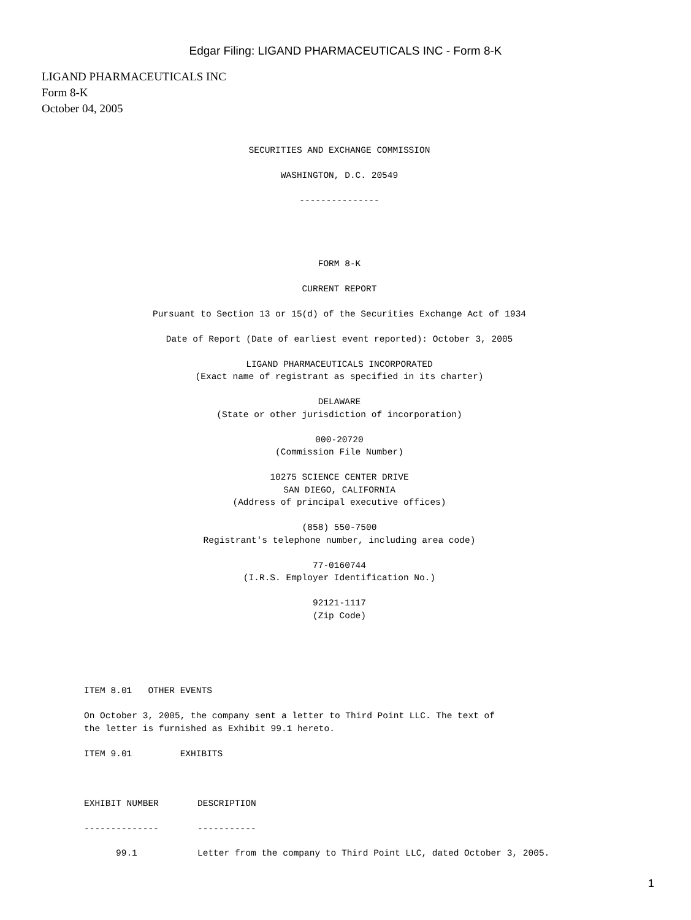Edgar Filing: LIGAND PHARMACEUTICALS INC - Form 8-K
LIGAND PHARMACEUTICALS INC
Form 8-K
October 04, 2005
SECURITIES AND EXCHANGE COMMISSION

WASHINGTON, D.C. 20549

---------------




FORM 8-K

CURRENT REPORT

Pursuant to Section 13 or 15(d) of the Securities Exchange Act of 1934

Date of Report (Date of earliest event reported): October 3, 2005

LIGAND PHARMACEUTICALS INCORPORATED
(Exact name of registrant as specified in its charter)

DELAWARE
(State or other jurisdiction of incorporation)

000-20720
(Commission File Number)

10275 SCIENCE CENTER DRIVE
SAN DIEGO, CALIFORNIA
(Address of principal executive offices)

(858) 550-7500
Registrant's telephone number, including area code)

77-0160744
(I.R.S. Employer Identification No.)

92121-1117
(Zip Code)
ITEM 8.01   OTHER EVENTS

On October 3, 2005, the company sent a letter to Third Point LLC. The text of
the letter is furnished as Exhibit 99.1 hereto.

ITEM 9.01         EXHIBITS
| EXHIBIT NUMBER | DESCRIPTION |
| --- | --- |
| -------------- | ----------- |
| 99.1 | Letter from the company to Third Point LLC, dated October 3, 2005. |
1